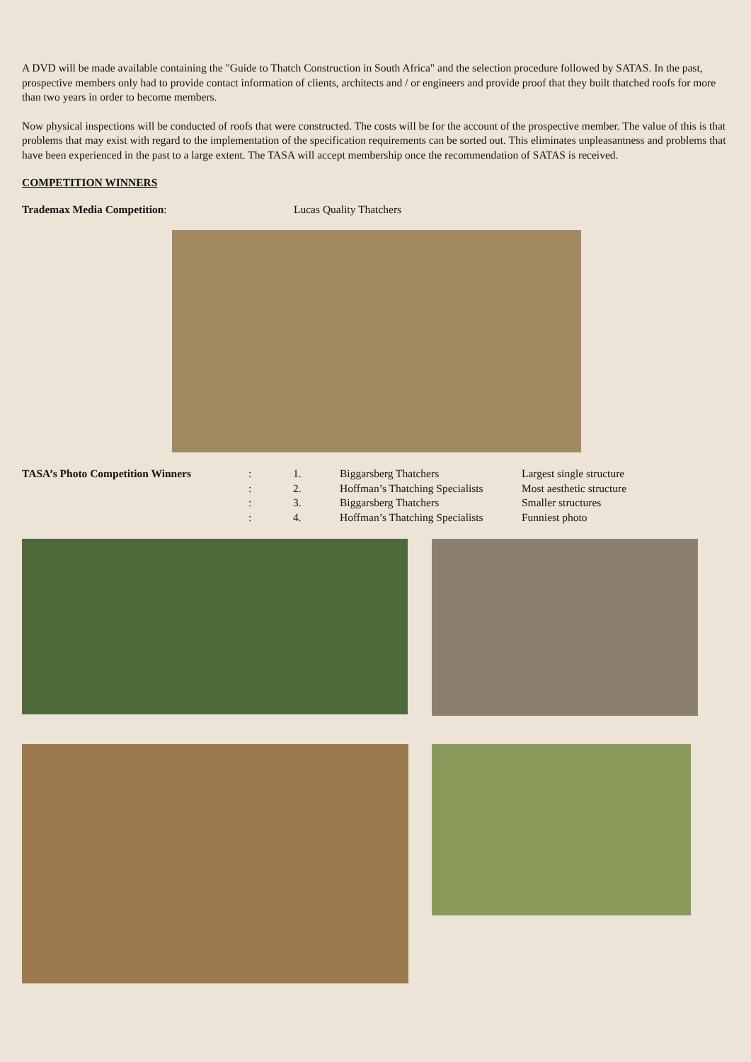A DVD will be made available containing the "Guide to Thatch Construction in South Africa" and the selection procedure followed by SATAS. In the past, prospective members only had to provide contact information of clients, architects and / or engineers and provide proof that they built thatched roofs for more than two years in order to become members.
Now physical inspections will be conducted of roofs that were constructed. The costs will be for the account of the prospective member. The value of this is that problems that may exist with regard to the implementation of the specification requirements can be sorted out. This eliminates unpleasantness and problems that have been experienced in the past to a large extent. The TASA will accept membership once the recommendation of SATAS is received.
COMPETITION WINNERS
Trademax Media Competition: Lucas Quality Thatchers
| TASA’s Photo Competition Winners | : | 1. | Biggarsberg Thatchers | Largest single structure |
| | : | 2. | Hoffman’s Thatching Specialists | Most aesthetic structure |
| | : | 3. | Biggarsberg Thatchers | Smaller structures |
| | : | 4. | Hoffman’s Thatching Specialists | Funniest photo |